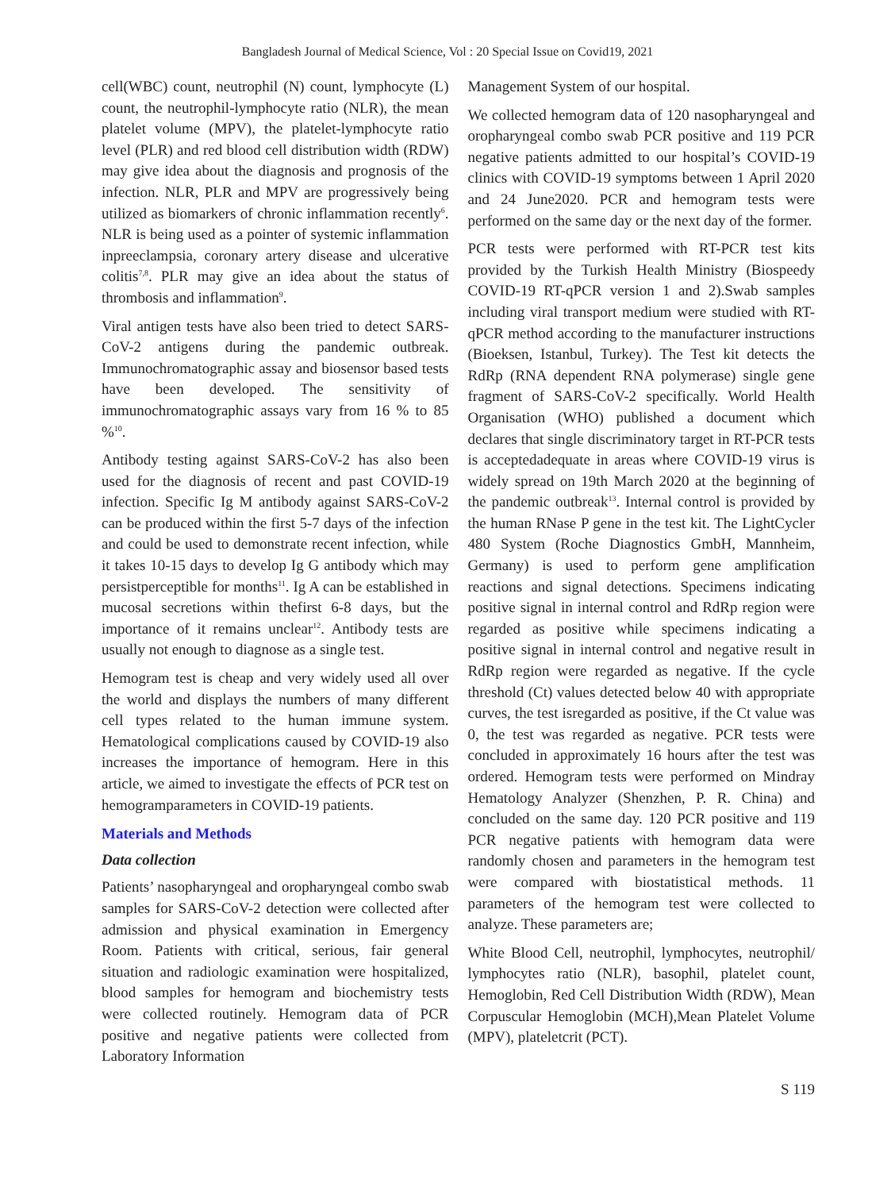Bangladesh Journal of Medical Science, Vol : 20 Special Issue on Covid19, 2021
cell(WBC) count, neutrophil (N) count, lymphocyte (L) count, the neutrophil-lymphocyte ratio (NLR), the mean platelet volume (MPV), the platelet-lymphocyte ratio level (PLR) and red blood cell distribution width (RDW) may give idea about the diagnosis and prognosis of the infection. NLR, PLR and MPV are progressively being utilized as biomarkers of chronic inflammation recently<sup>6</sup>. NLR is being used as a pointer of systemic inflammation inpreeclampsia, coronary artery disease and ulcerative colitis<sup>7,8</sup>. PLR may give an idea about the status of thrombosis and inflammation<sup>9</sup>.
Viral antigen tests have also been tried to detect SARS-CoV-2 antigens during the pandemic outbreak. Immunochromatographic assay and biosensor based tests have been developed. The sensitivity of immunochromatographic assays vary from 16 % to 85 %<sup>10</sup>.
Antibody testing against SARS-CoV-2 has also been used for the diagnosis of recent and past COVID-19 infection. Specific Ig M antibody against SARS-CoV-2 can be produced within the first 5-7 days of the infection and could be used to demonstrate recent infection, while it takes 10-15 days to develop Ig G antibody which may persistperceptible for months<sup>11</sup>. Ig A can be established in mucosal secretions within thefirst 6-8 days, but the importance of it remains unclear<sup>12</sup>. Antibody tests are usually not enough to diagnose as a single test.
Hemogram test is cheap and very widely used all over the world and displays the numbers of many different cell types related to the human immune system. Hematological complications caused by COVID-19 also increases the importance of hemogram. Here in this article, we aimed to investigate the effects of PCR test on hemogramparameters in COVID-19 patients.
Materials and Methods
Data collection
Patients’ nasopharyngeal and oropharyngeal combo swab samples for SARS-CoV-2 detection were collected after admission and physical examination in Emergency Room. Patients with critical, serious, fair general situation and radiologic examination were hospitalized, blood samples for hemogram and biochemistry tests were collected routinely. Hemogram data of PCR positive and negative patients were collected from Laboratory Information
Management System of our hospital.
We collected hemogram data of 120 nasopharyngeal and oropharyngeal combo swab PCR positive and 119 PCR negative patients admitted to our hospital’s COVID-19 clinics with COVID-19 symptoms between 1 April 2020 and 24 June2020. PCR and hemogram tests were performed on the same day or the next day of the former.
PCR tests were performed with RT-PCR test kits provided by the Turkish Health Ministry (Biospeedy COVID-19 RT-qPCR version 1 and 2).Swab samples including viral transport medium were studied with RT-qPCR method according to the manufacturer instructions (Bioeksen, Istanbul, Turkey). The Test kit detects the RdRp (RNA dependent RNA polymerase) single gene fragment of SARS-CoV-2 specifically. World Health Organisation (WHO) published a document which declares that single discriminatory target in RT-PCR tests is acceptedadequate in areas where COVID-19 virus is widely spread on 19th March 2020 at the beginning of the pandemic outbreak<sup>13</sup>. Internal control is provided by the human RNase P gene in the test kit. The LightCycler 480 System (Roche Diagnostics GmbH, Mannheim, Germany) is used to perform gene amplification reactions and signal detections. Specimens indicating positive signal in internal control and RdRp region were regarded as positive while specimens indicating a positive signal in internal control and negative result in RdRp region were regarded as negative. If the cycle threshold (Ct) values detected below 40 with appropriate curves, the test isregarded as positive, if the Ct value was 0, the test was regarded as negative. PCR tests were concluded in approximately 16 hours after the test was ordered. Hemogram tests were performed on Mindray Hematology Analyzer (Shenzhen, P. R. China) and concluded on the same day. 120 PCR positive and 119 PCR negative patients with hemogram data were randomly chosen and parameters in the hemogram test were compared with biostatistical methods. 11 parameters of the hemogram test were collected to analyze. These parameters are;
White Blood Cell, neutrophil, lymphocytes, neutrophil/ lymphocytes ratio (NLR), basophil, platelet count, Hemoglobin, Red Cell Distribution Width (RDW), Mean Corpuscular Hemoglobin (MCH),Mean Platelet Volume (MPV), plateletcrit (PCT).
S 119